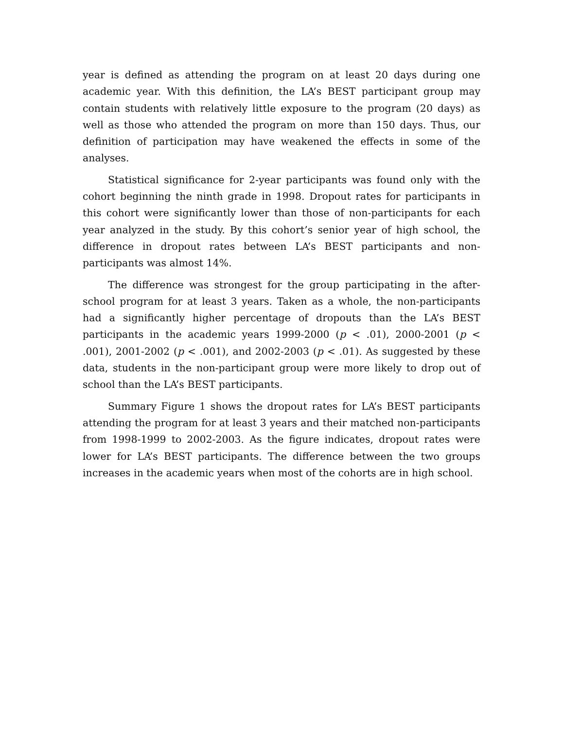year is defined as attending the program on at least 20 days during one academic year. With this definition, the LA’s BEST participant group may contain students with relatively little exposure to the program (20 days) as well as those who attended the program on more than 150 days. Thus, our definition of participation may have weakened the effects in some of the analyses.
Statistical significance for 2-year participants was found only with the cohort beginning the ninth grade in 1998. Dropout rates for participants in this cohort were significantly lower than those of non-participants for each year analyzed in the study. By this cohort’s senior year of high school, the difference in dropout rates between LA’s BEST participants and non-participants was almost 14%.
The difference was strongest for the group participating in the after-school program for at least 3 years. Taken as a whole, the non-participants had a significantly higher percentage of dropouts than the LA’s BEST participants in the academic years 1999-2000 (p < .01), 2000-2001 (p < .001), 2001-2002 (p < .001), and 2002-2003 (p < .01). As suggested by these data, students in the non-participant group were more likely to drop out of school than the LA’s BEST participants.
Summary Figure 1 shows the dropout rates for LA’s BEST participants attending the program for at least 3 years and their matched non-participants from 1998-1999 to 2002-2003. As the figure indicates, dropout rates were lower for LA’s BEST participants. The difference between the two groups increases in the academic years when most of the cohorts are in high school.